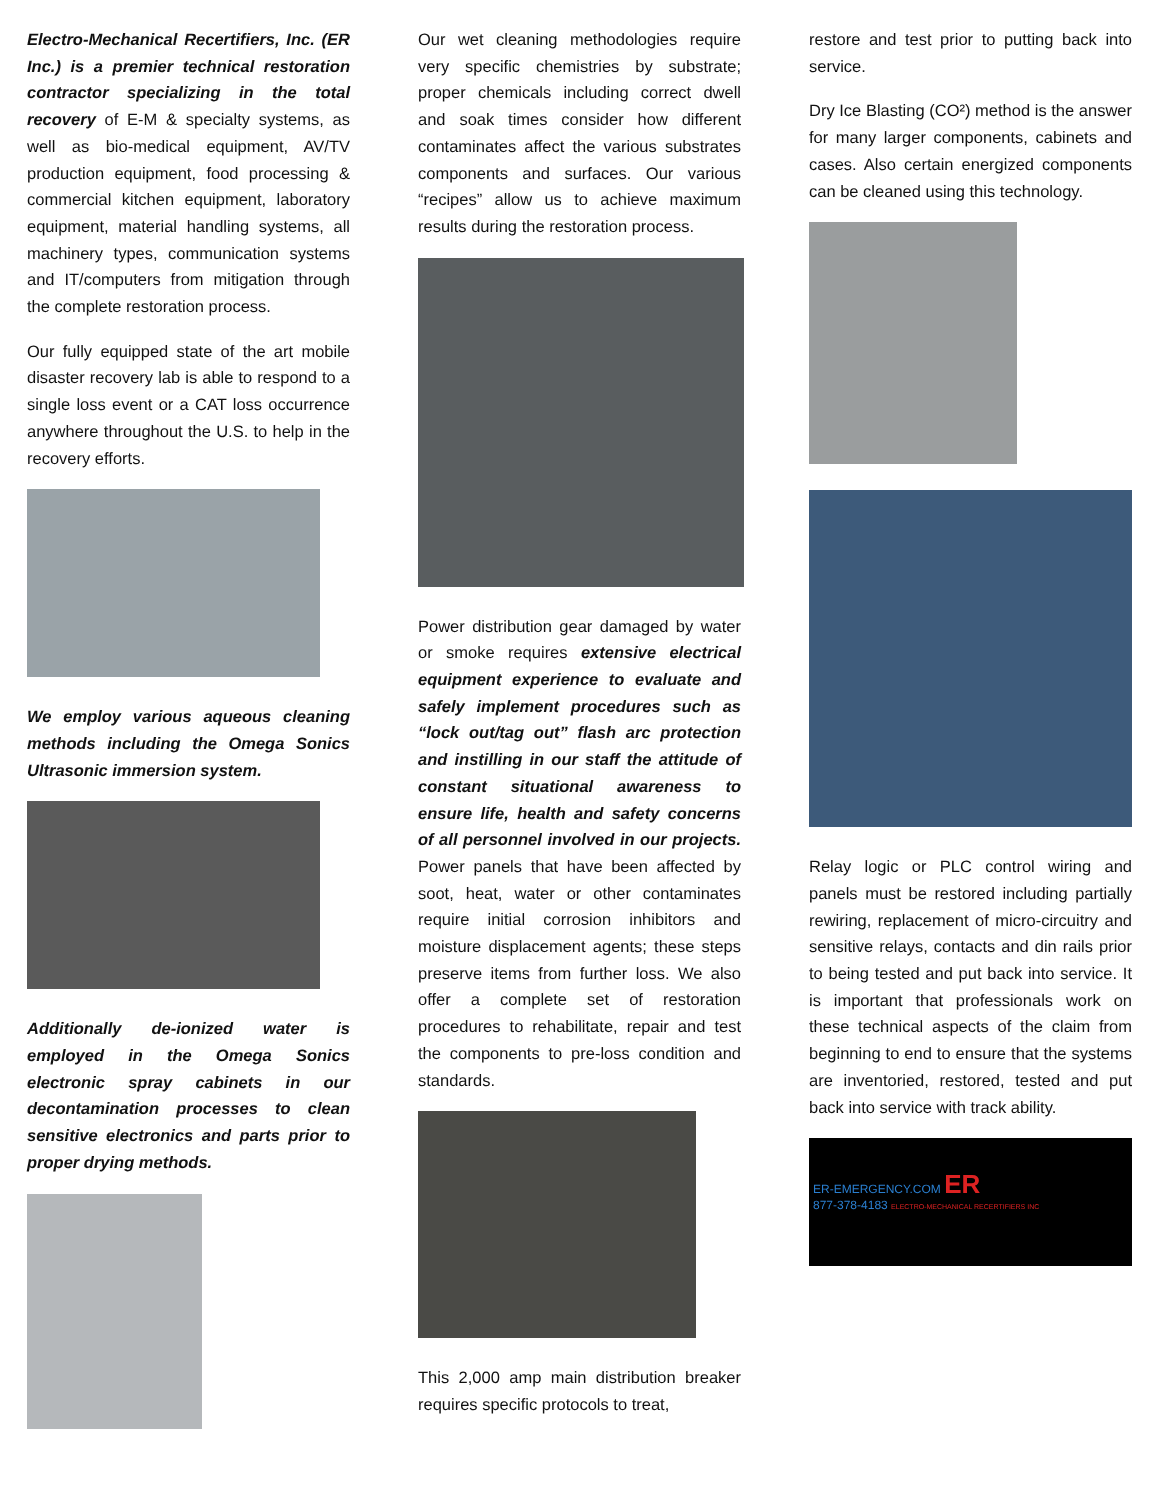Electro-Mechanical Recertifiers, Inc. (ER Inc.) is a premier technical restoration contractor specializing in the total recovery of E-M & specialty systems, as well as bio-medical equipment, AV/TV production equipment, food processing & commercial kitchen equipment, laboratory equipment, material handling systems, all machinery types, communication systems and IT/computers from mitigation through the complete restoration process.
Our fully equipped state of the art mobile disaster recovery lab is able to respond to a single loss event or a CAT loss occurrence anywhere throughout the U.S. to help in the recovery efforts.
We employ various aqueous cleaning methods including the Omega Sonics Ultrasonic immersion system.
Additionally de-ionized water is employed in the Omega Sonics electronic spray cabinets in our decontamination processes to clean sensitive electronics and parts prior to proper drying methods.
Our wet cleaning methodologies require very specific chemistries by substrate; proper chemicals including correct dwell and soak times consider how different contaminates affect the various substrates components and surfaces. Our various “recipes” allow us to achieve maximum results during the restoration process.
Power distribution gear damaged by water or smoke requires extensive electrical equipment experience to evaluate and safely implement procedures such as “lock out/tag out” flash arc protection and instilling in our staff the attitude of constant situational awareness to ensure life, health and safety concerns of all personnel involved in our projects. Power panels that have been affected by soot, heat, water or other contaminates require initial corrosion inhibitors and moisture displacement agents; these steps preserve items from further loss. We also offer a complete set of restoration procedures to rehabilitate, repair and test the components to pre-loss condition and standards.
This 2,000 amp main distribution breaker requires specific protocols to treat,
restore and test prior to putting back into service.
Dry Ice Blasting (CO²) method is the answer for many larger components, cabinets and cases. Also certain energized components can be cleaned using this technology.
Relay logic or PLC control wiring and panels must be restored including partially rewiring, replacement of micro-circuitry and sensitive relays, contacts and din rails prior to being tested and put back into service. It is important that professionals work on these technical aspects of the claim from beginning to end to ensure that the systems are inventoried, restored, tested and put back into service with track ability.
ER-EMERGENCY.COM ER
877-378-4183 ELECTRO-MECHANICAL RECERTIFIERS INC